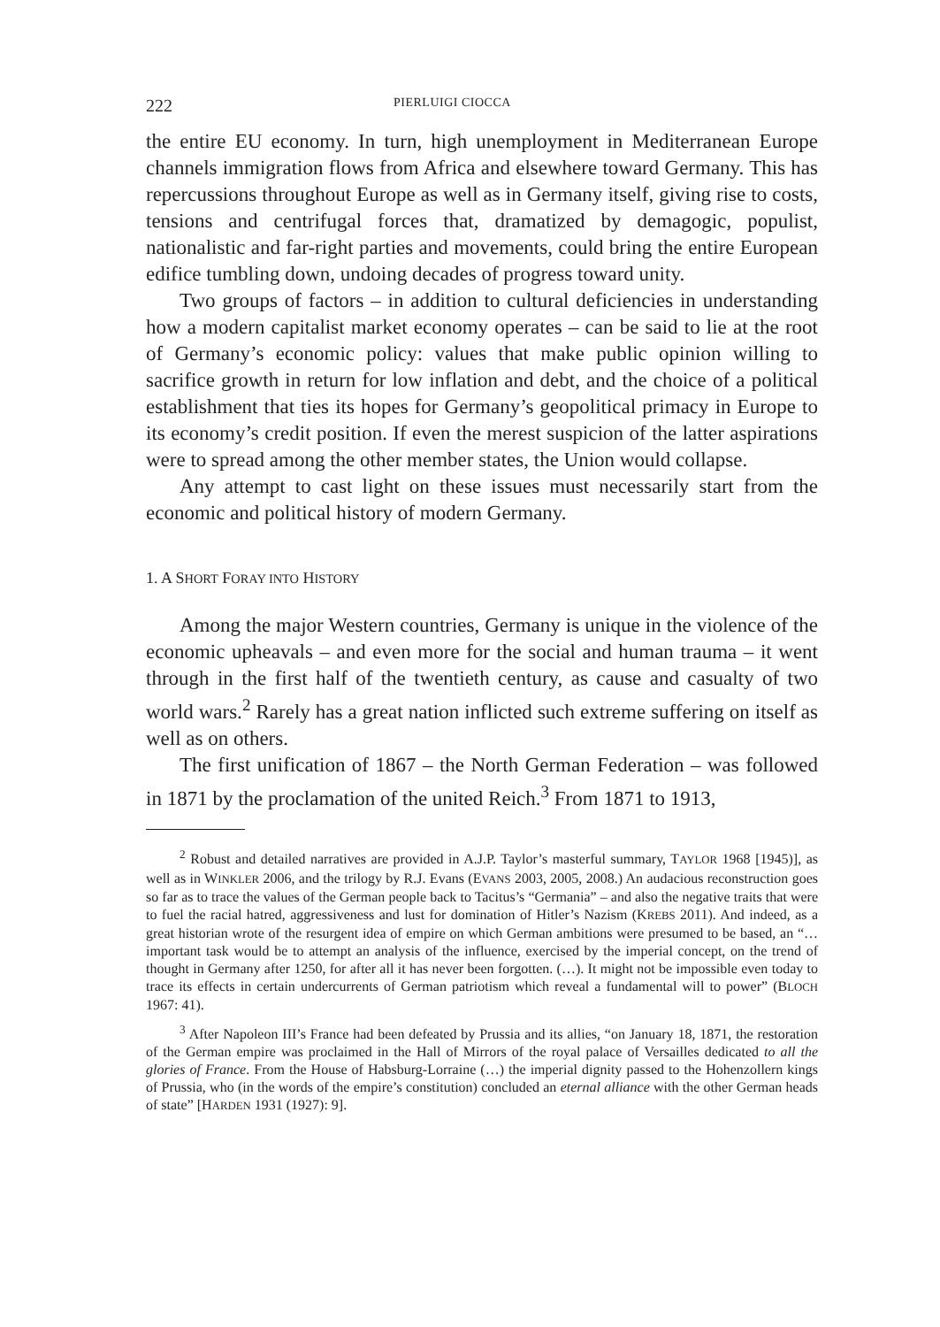222 PIERLUIGI CIOCCA
the entire EU economy. In turn, high unemployment in Mediterranean Europe channels immigration flows from Africa and elsewhere toward Germany. This has repercussions throughout Europe as well as in Germany itself, giving rise to costs, tensions and centrifugal forces that, dramatized by demagogic, populist, nationalistic and far-right parties and movements, could bring the entire European edifice tumbling down, undoing decades of progress toward unity.
Two groups of factors – in addition to cultural deficiencies in understanding how a modern capitalist market economy operates – can be said to lie at the root of Germany’s economic policy: values that make public opinion willing to sacrifice growth in return for low inflation and debt, and the choice of a political establishment that ties its hopes for Germany’s geopolitical primacy in Europe to its economy’s credit position. If even the merest suspicion of the latter aspirations were to spread among the other member states, the Union would collapse.
Any attempt to cast light on these issues must necessarily start from the economic and political history of modern Germany.
1. A SHORT FORAY INTO HISTORY
Among the major Western countries, Germany is unique in the violence of the economic upheavals – and even more for the social and human trauma – it went through in the first half of the twentieth century, as cause and casualty of two world wars.<sup>2</sup> Rarely has a great nation inflicted such extreme suffering on itself as well as on others.
The first unification of 1867 – the North German Federation – was followed in 1871 by the proclamation of the united Reich.<sup>3</sup> From 1871 to 1913,
<sup>2</sup> Robust and detailed narratives are provided in A.J.P. Taylor’s masterful summary, TAYLOR 1968 [1945)], as well as in WINKLER 2006, and the trilogy by R.J. Evans (EVANS 2003, 2005, 2008.) An audacious reconstruction goes so far as to trace the values of the German people back to Tacitus’s “Germania” – and also the negative traits that were to fuel the racial hatred, aggressiveness and lust for domination of Hitler’s Nazism (KREBS 2011). And indeed, as a great historian wrote of the resurgent idea of empire on which German ambitions were presumed to be based, an “…important task would be to attempt an analysis of the influence, exercised by the imperial concept, on the trend of thought in Germany after 1250, for after all it has never been forgotten. (…). It might not be impossible even today to trace its effects in certain undercurrents of German patriotism which reveal a fundamental will to power” (BLOCH 1967: 41).
<sup>3</sup> After Napoleon III’s France had been defeated by Prussia and its allies, “on January 18, 1871, the restoration of the German empire was proclaimed in the Hall of Mirrors of the royal palace of Versailles dedicated to all the glories of France. From the House of Habsburg-Lorraine (…) the imperial dignity passed to the Hohenzollern kings of Prussia, who (in the words of the empire’s constitution) concluded an eternal alliance with the other German heads of state” [HARDEN 1931 (1927): 9].